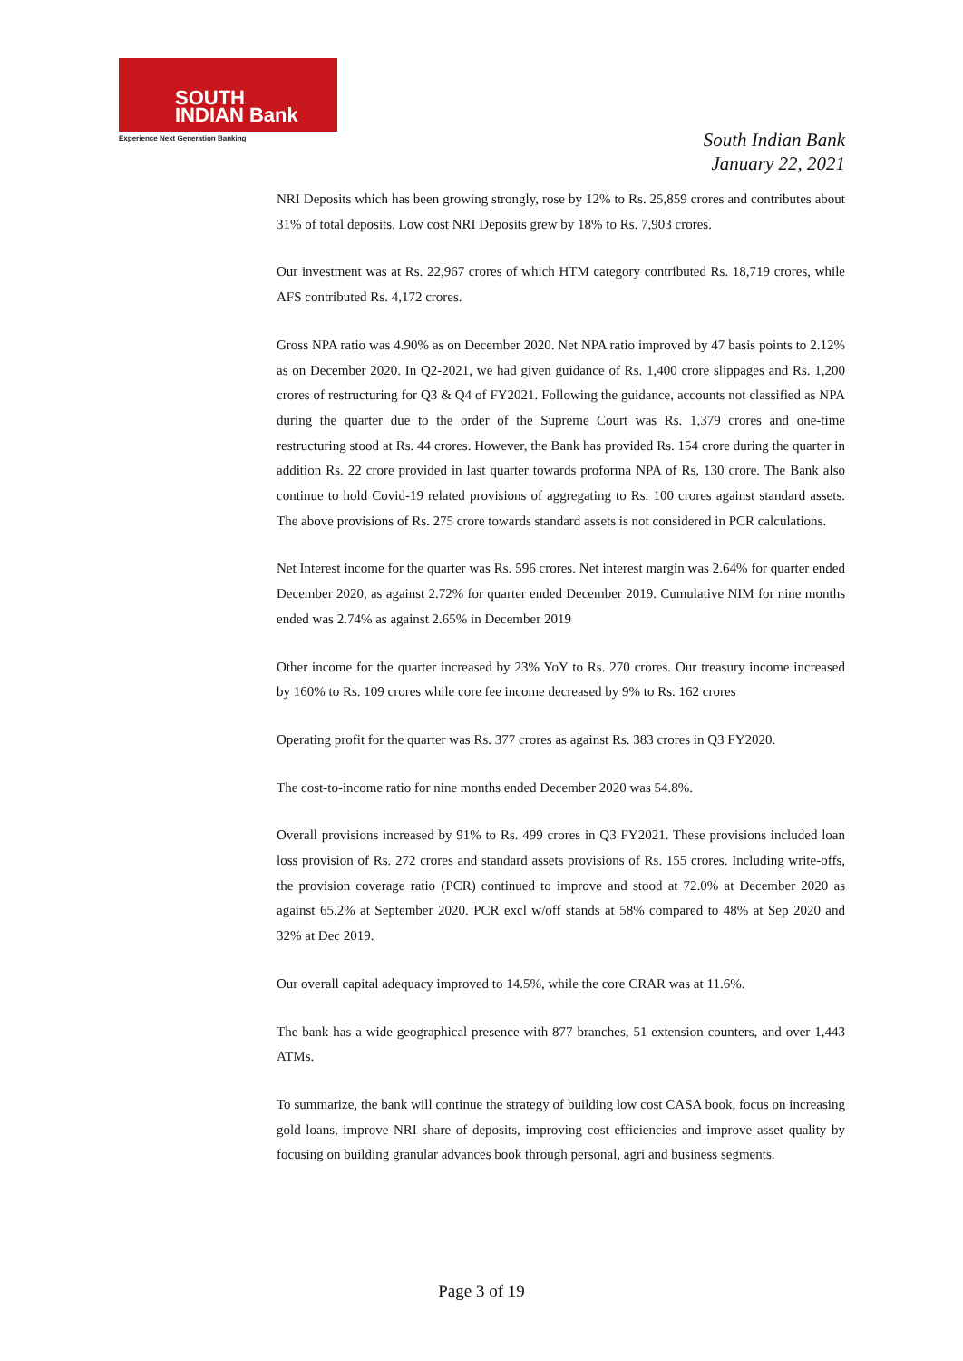SOUTH
INDIAN Bank
Experience Next Generation Banking
South Indian Bank
January 22, 2021
NRI Deposits which has been growing strongly, rose by 12% to Rs. 25,859 crores and contributes about 31% of total deposits. Low cost NRI Deposits grew by 18% to Rs. 7,903 crores.
Our investment was at Rs. 22,967 crores of which HTM category contributed Rs. 18,719 crores, while AFS contributed Rs. 4,172 crores.
Gross NPA ratio was 4.90% as on December 2020. Net NPA ratio improved by 47 basis points to 2.12% as on December 2020. In Q2-2021, we had given guidance of Rs. 1,400 crore slippages and Rs. 1,200 crores of restructuring for Q3 & Q4 of FY2021. Following the guidance, accounts not classified as NPA during the quarter due to the order of the Supreme Court was Rs. 1,379 crores and one-time restructuring stood at Rs. 44 crores. However, the Bank has provided Rs. 154 crore during the quarter in addition Rs. 22 crore provided in last quarter towards proforma NPA of Rs, 130 crore. The Bank also continue to hold Covid-19 related provisions of aggregating to Rs. 100 crores against standard assets. The above provisions of Rs. 275 crore towards standard assets is not considered in PCR calculations.
Net Interest income for the quarter was Rs. 596 crores. Net interest margin was 2.64% for quarter ended December 2020, as against 2.72% for quarter ended December 2019. Cumulative NIM for nine months ended was 2.74% as against 2.65% in December 2019
Other income for the quarter increased by 23% YoY to Rs. 270 crores. Our treasury income increased by 160% to Rs. 109 crores while core fee income decreased by 9% to Rs. 162 crores
Operating profit for the quarter was Rs. 377 crores as against Rs. 383 crores in Q3 FY2020.
The cost-to-income ratio for nine months ended December 2020 was 54.8%.
Overall provisions increased by 91% to Rs. 499 crores in Q3 FY2021. These provisions included loan loss provision of Rs. 272 crores and standard assets provisions of Rs. 155 crores. Including write-offs, the provision coverage ratio (PCR) continued to improve and stood at 72.0% at December 2020 as against 65.2% at September 2020. PCR excl w/off stands at 58% compared to 48% at Sep 2020 and 32% at Dec 2019.
Our overall capital adequacy improved to 14.5%, while the core CRAR was at 11.6%.
The bank has a wide geographical presence with 877 branches, 51 extension counters, and over 1,443 ATMs.
To summarize, the bank will continue the strategy of building low cost CASA book, focus on increasing gold loans, improve NRI share of deposits, improving cost efficiencies and improve asset quality by focusing on building granular advances book through personal, agri and business segments.
Page 3 of 19